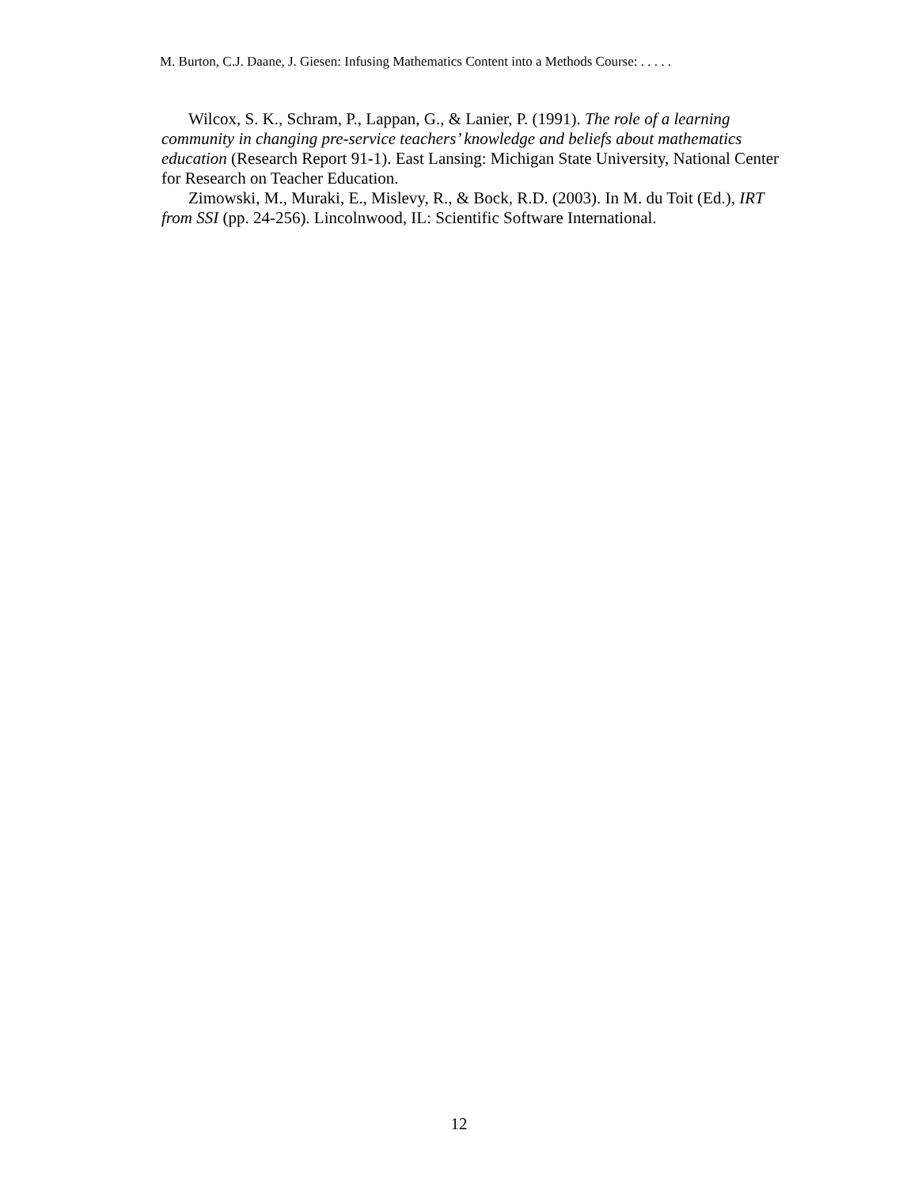M. Burton, C.J. Daane, J. Giesen: Infusing Mathematics Content into a Methods Course: . . . . .
Wilcox, S. K., Schram, P., Lappan, G., & Lanier, P. (1991). The role of a learning community in changing pre-service teachers’ knowledge and beliefs about mathematics education (Research Report 91-1). East Lansing: Michigan State University, National Center for Research on Teacher Education.
Zimowski, M., Muraki, E., Mislevy, R., & Bock, R.D. (2003). In M. du Toit (Ed.), IRT from SSI (pp. 24-256). Lincolnwood, IL: Scientific Software International.
12